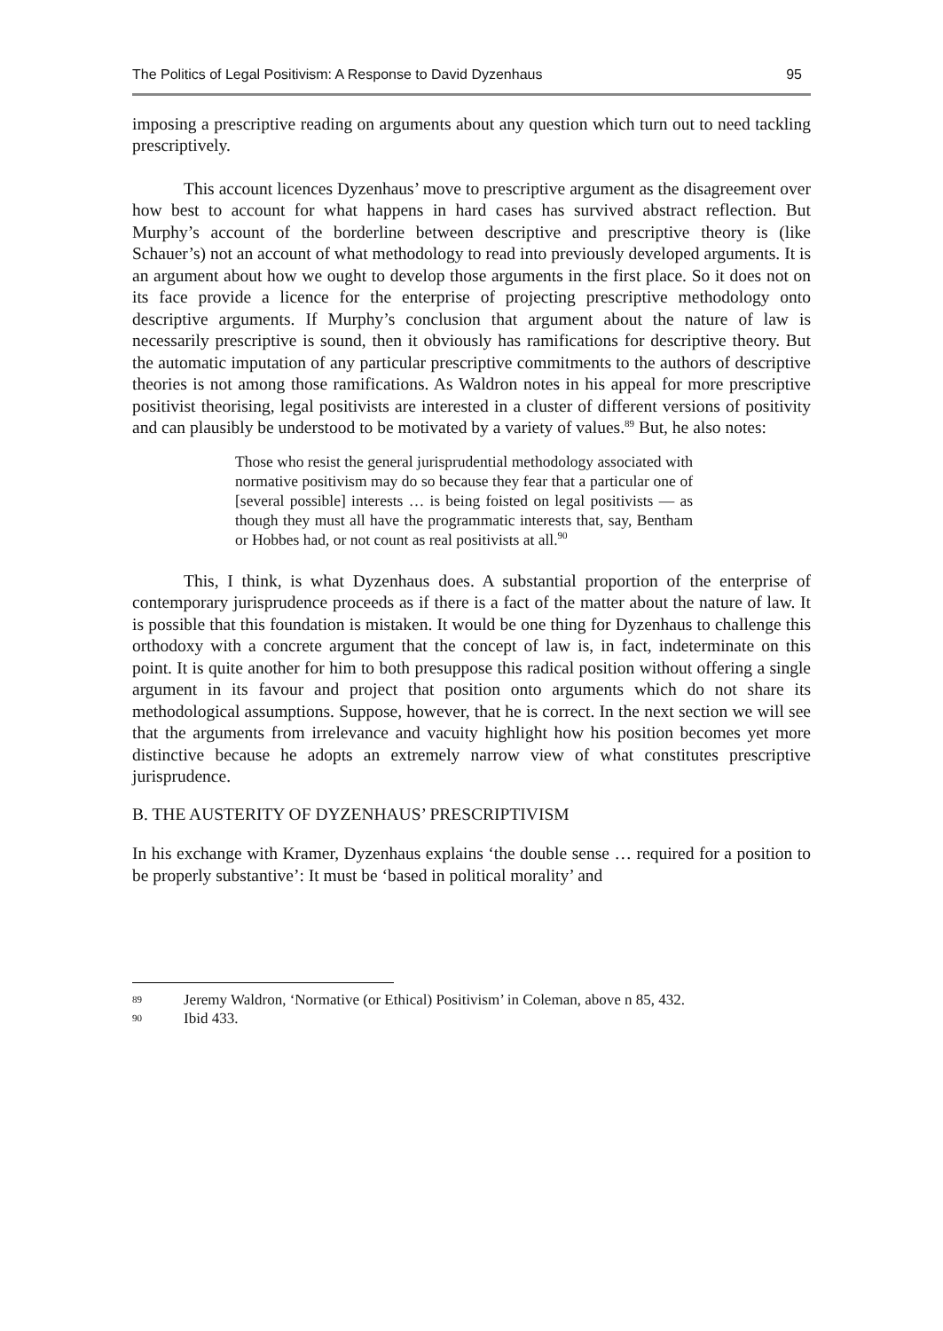The Politics of Legal Positivism: A Response to David Dyzenhaus 95
imposing a prescriptive reading on arguments about any question which turn out to need tackling prescriptively.
This account licences Dyzenhaus’ move to prescriptive argument as the disagreement over how best to account for what happens in hard cases has survived abstract reflection. But Murphy’s account of the borderline between descriptive and prescriptive theory is (like Schauer’s) not an account of what methodology to read into previously developed arguments. It is an argument about how we ought to develop those arguments in the first place. So it does not on its face provide a licence for the enterprise of projecting prescriptive methodology onto descriptive arguments. If Murphy’s conclusion that argument about the nature of law is necessarily prescriptive is sound, then it obviously has ramifications for descriptive theory. But the automatic imputation of any particular prescriptive commitments to the authors of descriptive theories is not among those ramifications. As Waldron notes in his appeal for more prescriptive positivist theorising, legal positivists are interested in a cluster of different versions of positivity and can plausibly be understood to be motivated by a variety of values.<sup>89</sup> But, he also notes:
Those who resist the general jurisprudential methodology associated with normative positivism may do so because they fear that a particular one of [several possible] interests … is being foisted on legal positivists — as though they must all have the programmatic interests that, say, Bentham or Hobbes had, or not count as real positivists at all.<sup>90</sup>
This, I think, is what Dyzenhaus does. A substantial proportion of the enterprise of contemporary jurisprudence proceeds as if there is a fact of the matter about the nature of law. It is possible that this foundation is mistaken. It would be one thing for Dyzenhaus to challenge this orthodoxy with a concrete argument that the concept of law is, in fact, indeterminate on this point. It is quite another for him to both presuppose this radical position without offering a single argument in its favour and project that position onto arguments which do not share its methodological assumptions. Suppose, however, that he is correct. In the next section we will see that the arguments from irrelevance and vacuity highlight how his position becomes yet more distinctive because he adopts an extremely narrow view of what constitutes prescriptive jurisprudence.
B. THE AUSTERITY OF DYZENHAUS’ PRESCRIPTIVISM
In his exchange with Kramer, Dyzenhaus explains ‘the double sense … required for a position to be properly substantive’: It must be ‘based in political morality’ and
89 Jeremy Waldron, ‘Normative (or Ethical) Positivism’ in Coleman, above n 85, 432.
90 Ibid 433.